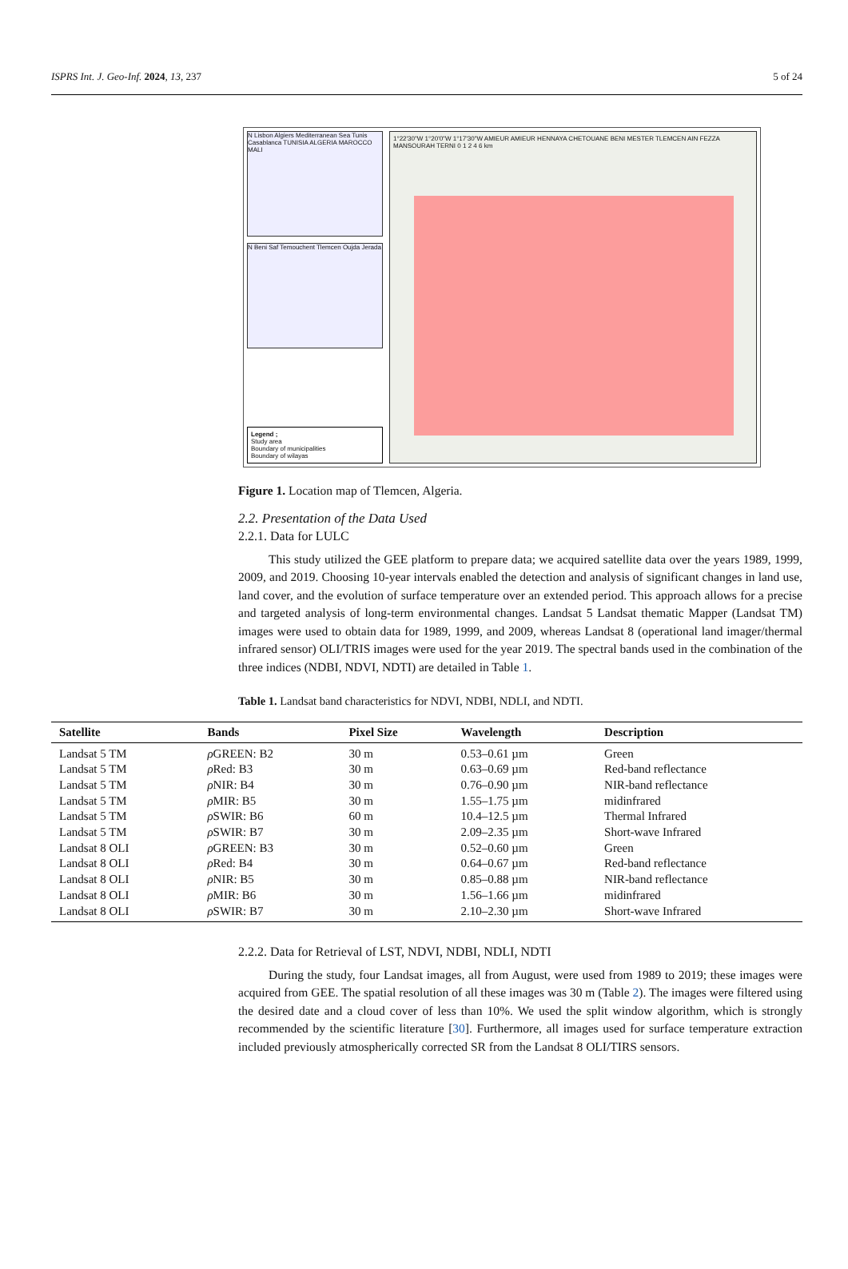ISPRS Int. J. Geo-Inf. 2024, 13, 237 5 of 24
N Lisbon Algiers Mediterranean Sea Tunis Casablanca TUNISIA ALGERIA MAROCCO MALI
N Beni Saf Temouchent Tlemcen Oujda Jerada
Legend ;
Study area
Boundary of municipalities
Boundary of wilayas
1°22'30"W 1°20'0"W 1°17'30"W AMIEUR AMIEUR HENNAYA CHETOUANE BENI MESTER TLEMCEN AIN FEZZA MANSOURAH TERNI 0 1 2 4 6 km
Figure 1. Location map of Tlemcen, Algeria.
2.2. Presentation of the Data Used
2.2.1. Data for LULC
This study utilized the GEE platform to prepare data; we acquired satellite data over the years 1989, 1999, 2009, and 2019. Choosing 10-year intervals enabled the detection and analysis of significant changes in land use, land cover, and the evolution of surface temperature over an extended period. This approach allows for a precise and targeted analysis of long-term environmental changes. Landsat 5 Landsat thematic Mapper (Landsat TM) images were used to obtain data for 1989, 1999, and 2009, whereas Landsat 8 (operational land imager/thermal infrared sensor) OLI/TRIS images were used for the year 2019. The spectral bands used in the combination of the three indices (NDBI, NDVI, NDTI) are detailed in Table 1.
Table 1. Landsat band characteristics for NDVI, NDBI, NDLI, and NDTI.
| Satellite | Bands | Pixel Size | Wavelength | Description |
| --- | --- | --- | --- | --- |
| Landsat 5 TM | ρ GREEN: B2 | 30 m | 0.53–0.61 µm | Green |
| Landsat 5 TM | ρ Red: B3 | 30 m | 0.63–0.69 µm | Red-band reflectance |
| Landsat 5 TM | ρ NIR: B4 | 30 m | 0.76–0.90 µm | NIR-band reflectance |
| Landsat 5 TM | ρ MIR: B5 | 30 m | 1.55–1.75 µm | midinfrared |
| Landsat 5 TM | ρ SWIR: B6 | 60 m | 10.4–12.5 µm | Thermal Infrared |
| Landsat 5 TM | ρ SWIR: B7 | 30 m | 2.09–2.35 µm | Short-wave Infrared |
| Landsat 8 OLI | ρ GREEN: B3 | 30 m | 0.52–0.60 µm | Green |
| Landsat 8 OLI | ρ Red: B4 | 30 m | 0.64–0.67 µm | Red-band reflectance |
| Landsat 8 OLI | ρ NIR: B5 | 30 m | 0.85–0.88 µm | NIR-band reflectance |
| Landsat 8 OLI | ρ MIR: B6 | 30 m | 1.56–1.66 µm | midinfrared |
| Landsat 8 OLI | ρ SWIR: B7 | 30 m | 2.10–2.30 µm | Short-wave Infrared |
2.2.2. Data for Retrieval of LST, NDVI, NDBI, NDLI, NDTI
During the study, four Landsat images, all from August, were used from 1989 to 2019; these images were acquired from GEE. The spatial resolution of all these images was 30 m (Table 2). The images were filtered using the desired date and a cloud cover of less than 10%. We used the split window algorithm, which is strongly recommended by the scientific literature [30]. Furthermore, all images used for surface temperature extraction included previously atmospherically corrected SR from the Landsat 8 OLI/TIRS sensors.